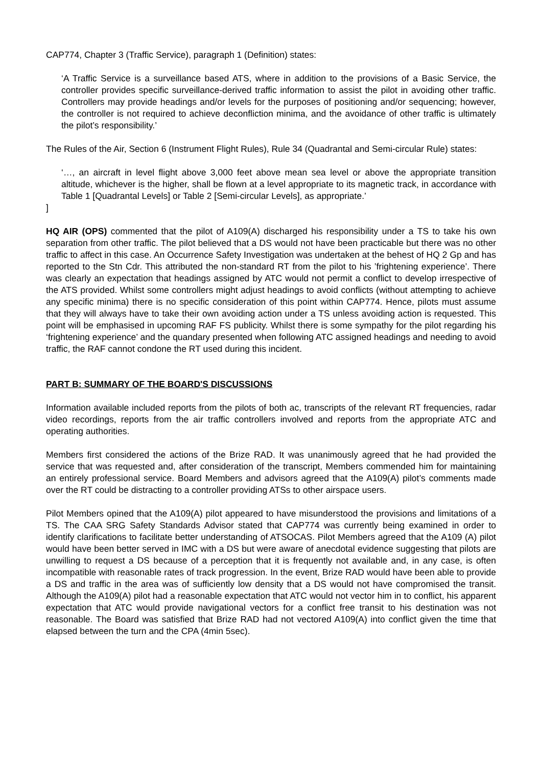CAP774, Chapter 3 (Traffic Service), paragraph 1 (Definition) states:
‘A Traffic Service is a surveillance based ATS, where in addition to the provisions of a Basic Service, the controller provides specific surveillance-derived traffic information to assist the pilot in avoiding other traffic. Controllers may provide headings and/or levels for the purposes of positioning and/or sequencing; however, the controller is not required to achieve deconfliction minima, and the avoidance of other traffic is ultimately the pilot’s responsibility.’
The Rules of the Air, Section 6 (Instrument Flight Rules), Rule 34 (Quadrantal and Semi-circular Rule) states:
‘…, an aircraft in level flight above 3,000 feet above mean sea level or above the appropriate transition altitude, whichever is the higher, shall be flown at a level appropriate to its magnetic track, in accordance with Table 1 [Quadrantal Levels] or Table 2 [Semi-circular Levels], as appropriate.’
]
HQ AIR (OPS) commented that the pilot of A109(A) discharged his responsibility under a TS to take his own separation from other traffic. The pilot believed that a DS would not have been practicable but there was no other traffic to affect in this case. An Occurrence Safety Investigation was undertaken at the behest of HQ 2 Gp and has reported to the Stn Cdr. This attributed the non-standard RT from the pilot to his ’frightening experience’. There was clearly an expectation that headings assigned by ATC would not permit a conflict to develop irrespective of the ATS provided. Whilst some controllers might adjust headings to avoid conflicts (without attempting to achieve any specific minima) there is no specific consideration of this point within CAP774. Hence, pilots must assume that they will always have to take their own avoiding action under a TS unless avoiding action is requested. This point will be emphasised in upcoming RAF FS publicity. Whilst there is some sympathy for the pilot regarding his ‘frightening experience’ and the quandary presented when following ATC assigned headings and needing to avoid traffic, the RAF cannot condone the RT used during this incident.
PART B: SUMMARY OF THE BOARD'S DISCUSSIONS
Information available included reports from the pilots of both ac, transcripts of the relevant RT frequencies, radar video recordings, reports from the air traffic controllers involved and reports from the appropriate ATC and operating authorities.
Members first considered the actions of the Brize RAD. It was unanimously agreed that he had provided the service that was requested and, after consideration of the transcript, Members commended him for maintaining an entirely professional service. Board Members and advisors agreed that the A109(A) pilot’s comments made over the RT could be distracting to a controller providing ATSs to other airspace users.
Pilot Members opined that the A109(A) pilot appeared to have misunderstood the provisions and limitations of a TS. The CAA SRG Safety Standards Advisor stated that CAP774 was currently being examined in order to identify clarifications to facilitate better understanding of ATSOCAS. Pilot Members agreed that the A109 (A) pilot would have been better served in IMC with a DS but were aware of anecdotal evidence suggesting that pilots are unwilling to request a DS because of a perception that it is frequently not available and, in any case, is often incompatible with reasonable rates of track progression. In the event, Brize RAD would have been able to provide a DS and traffic in the area was of sufficiently low density that a DS would not have compromised the transit. Although the A109(A) pilot had a reasonable expectation that ATC would not vector him in to conflict, his apparent expectation that ATC would provide navigational vectors for a conflict free transit to his destination was not reasonable. The Board was satisfied that Brize RAD had not vectored A109(A) into conflict given the time that elapsed between the turn and the CPA (4min 5sec).